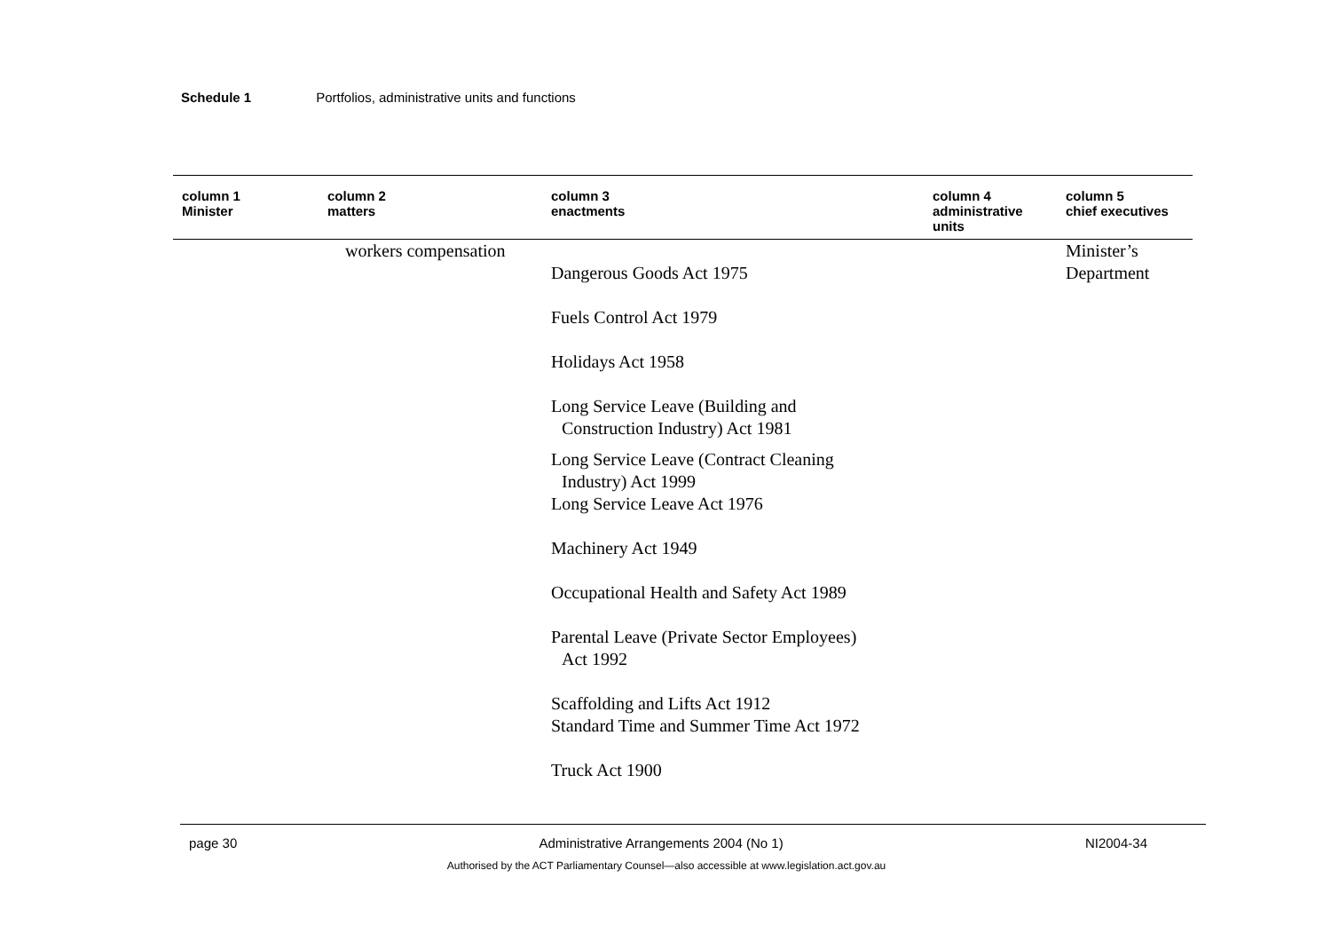Schedule 1 Portfolios, administrative units and functions
| column 1 Minister | column 2 matters | column 3 enactments | column 4 administrative units | column 5 chief executives |
| --- | --- | --- | --- | --- |
| | workers compensation | Dangerous Goods Act 1975 Fuels Control Act 1979 Holidays Act 1958 Long Service Leave (Building and Construction Industry) Act 1981 Long Service Leave (Contract Cleaning Industry) Act 1999 Long Service Leave Act 1976 Machinery Act 1949 Occupational Health and Safety Act 1989 Parental Leave (Private Sector Employees) Act 1992 Scaffolding and Lifts Act 1912 Standard Time and Summer Time Act 1972 Truck Act 1900 | | Minister’s Department |
page 30 Administrative Arrangements 2004 (No 1) NI2004-34
Authorised by the ACT Parliamentary Counsel—also accessible at www.legislation.act.gov.au